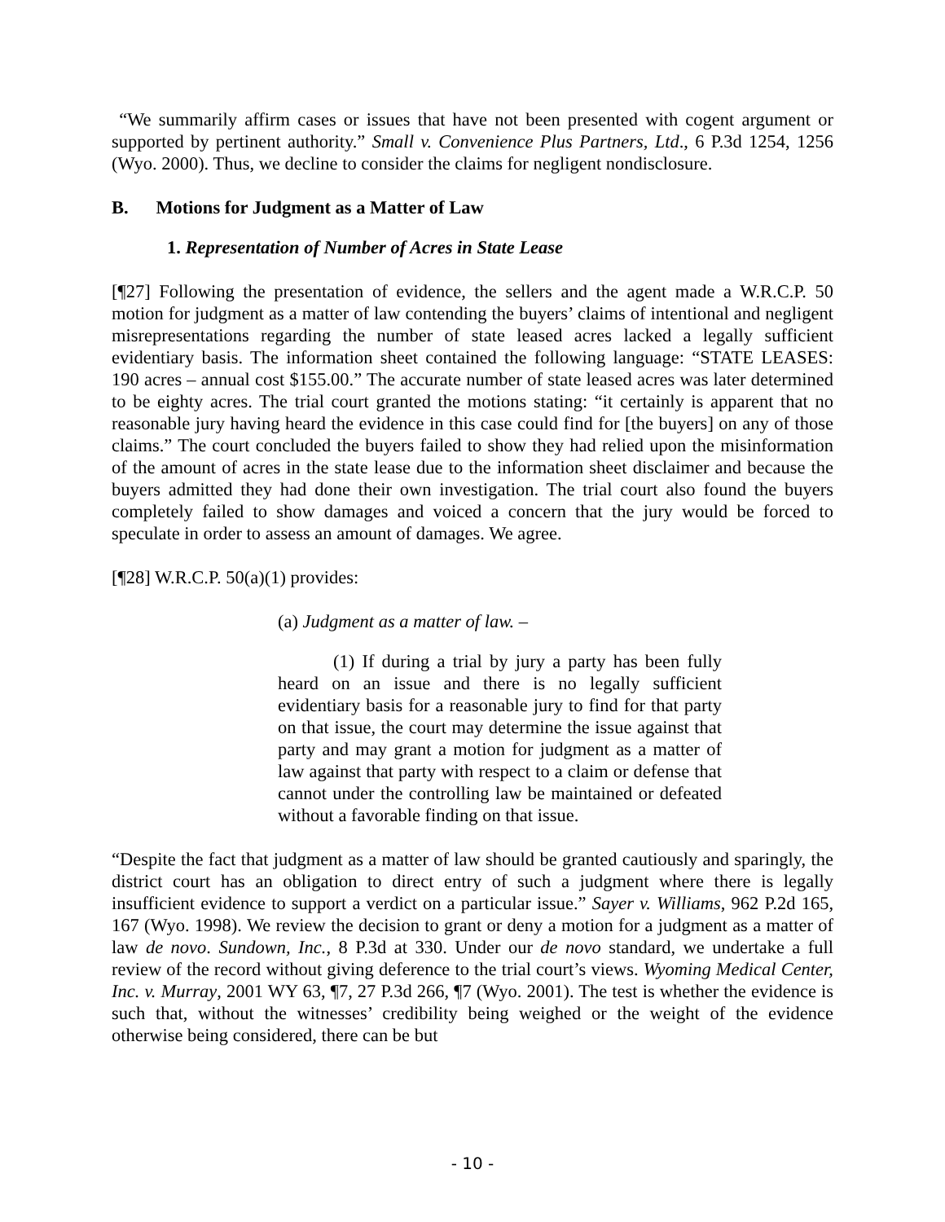“We summarily affirm cases or issues that have not been presented with cogent argument or supported by pertinent authority.” Small v. Convenience Plus Partners, Ltd., 6 P.3d 1254, 1256 (Wyo. 2000). Thus, we decline to consider the claims for negligent nondisclosure.
B. Motions for Judgment as a Matter of Law
1. Representation of Number of Acres in State Lease
[¶27] Following the presentation of evidence, the sellers and the agent made a W.R.C.P. 50 motion for judgment as a matter of law contending the buyers’ claims of intentional and negligent misrepresentations regarding the number of state leased acres lacked a legally sufficient evidentiary basis. The information sheet contained the following language: “STATE LEASES: 190 acres – annual cost $155.00.” The accurate number of state leased acres was later determined to be eighty acres. The trial court granted the motions stating: “it certainly is apparent that no reasonable jury having heard the evidence in this case could find for [the buyers] on any of those claims.” The court concluded the buyers failed to show they had relied upon the misinformation of the amount of acres in the state lease due to the information sheet disclaimer and because the buyers admitted they had done their own investigation. The trial court also found the buyers completely failed to show damages and voiced a concern that the jury would be forced to speculate in order to assess an amount of damages. We agree.
[¶28] W.R.C.P. 50(a)(1) provides:
(a) Judgment as a matter of law. –
(1) If during a trial by jury a party has been fully heard on an issue and there is no legally sufficient evidentiary basis for a reasonable jury to find for that party on that issue, the court may determine the issue against that party and may grant a motion for judgment as a matter of law against that party with respect to a claim or defense that cannot under the controlling law be maintained or defeated without a favorable finding on that issue.
“Despite the fact that judgment as a matter of law should be granted cautiously and sparingly, the district court has an obligation to direct entry of such a judgment where there is legally insufficient evidence to support a verdict on a particular issue.” Sayer v. Williams, 962 P.2d 165, 167 (Wyo. 1998). We review the decision to grant or deny a motion for a judgment as a matter of law de novo. Sundown, Inc., 8 P.3d at 330. Under our de novo standard, we undertake a full review of the record without giving deference to the trial court’s views. Wyoming Medical Center, Inc. v. Murray, 2001 WY 63, ¶7, 27 P.3d 266, ¶7 (Wyo. 2001). The test is whether the evidence is such that, without the witnesses’ credibility being weighed or the weight of the evidence otherwise being considered, there can be but
- 10 -